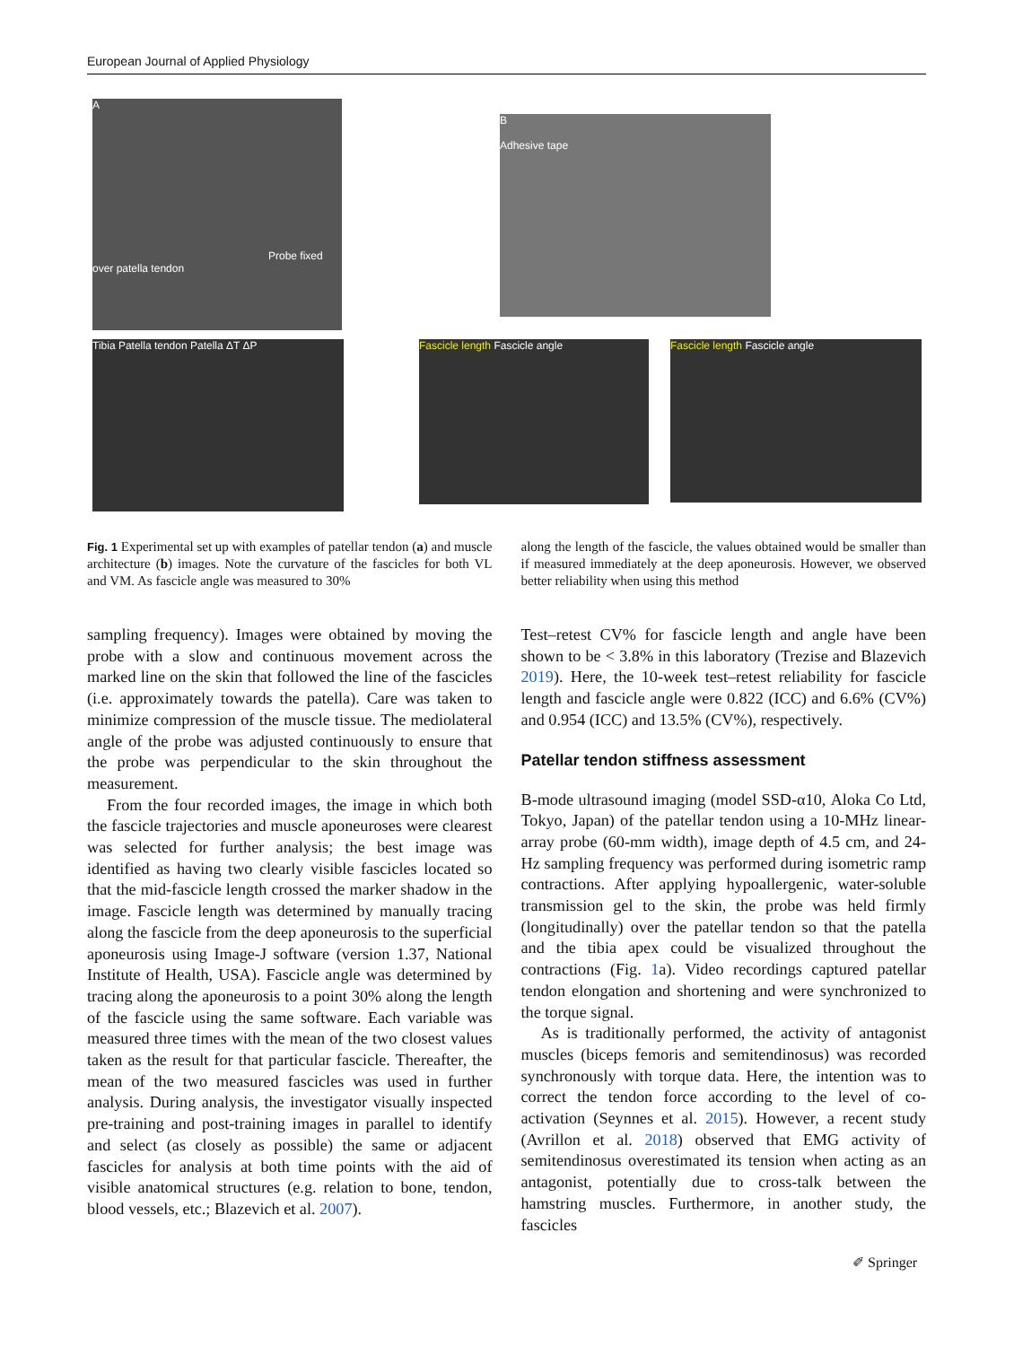European Journal of Applied Physiology
A
Probe fixed over patella tendon
B
Adhesive tape
Tibia Patella tendon Patella ΔT ΔP Fascicle length Fascicle angle Fascicle length Fascicle angle
Fig. 1 Experimental set up with examples of patellar tendon (a) and muscle architecture (b) images. Note the curvature of the fascicles for both VL and VM. As fascicle angle was measured to 30%
along the length of the fascicle, the values obtained would be smaller than if measured immediately at the deep aponeurosis. However, we observed better reliability when using this method
sampling frequency). Images were obtained by moving the probe with a slow and continuous movement across the marked line on the skin that followed the line of the fascicles (i.e. approximately towards the patella). Care was taken to minimize compression of the muscle tissue. The mediolateral angle of the probe was adjusted continuously to ensure that the probe was perpendicular to the skin throughout the measurement.
From the four recorded images, the image in which both the fascicle trajectories and muscle aponeuroses were clearest was selected for further analysis; the best image was identified as having two clearly visible fascicles located so that the mid-fascicle length crossed the marker shadow in the image. Fascicle length was determined by manually tracing along the fascicle from the deep aponeurosis to the superficial aponeurosis using Image-J software (version 1.37, National Institute of Health, USA). Fascicle angle was determined by tracing along the aponeurosis to a point 30% along the length of the fascicle using the same software. Each variable was measured three times with the mean of the two closest values taken as the result for that particular fascicle. Thereafter, the mean of the two measured fascicles was used in further analysis. During analysis, the investigator visually inspected pre-training and post-training images in parallel to identify and select (as closely as possible) the same or adjacent fascicles for analysis at both time points with the aid of visible anatomical structures (e.g. relation to bone, tendon, blood vessels, etc.; Blazevich et al. 2007).
Test–retest CV% for fascicle length and angle have been shown to be < 3.8% in this laboratory (Trezise and Blazevich 2019). Here, the 10-week test–retest reliability for fascicle length and fascicle angle were 0.822 (ICC) and 6.6% (CV%) and 0.954 (ICC) and 13.5% (CV%), respectively.
Patellar tendon stiffness assessment
B-mode ultrasound imaging (model SSD-α10, Aloka Co Ltd, Tokyo, Japan) of the patellar tendon using a 10-MHz linear-array probe (60-mm width), image depth of 4.5 cm, and 24-Hz sampling frequency was performed during isometric ramp contractions. After applying hypoallergenic, water-soluble transmission gel to the skin, the probe was held firmly (longitudinally) over the patellar tendon so that the patella and the tibia apex could be visualized throughout the contractions (Fig. 1a). Video recordings captured patellar tendon elongation and shortening and were synchronized to the torque signal.
As is traditionally performed, the activity of antagonist muscles (biceps femoris and semitendinosus) was recorded synchronously with torque data. Here, the intention was to correct the tendon force according to the level of co-activation (Seynnes et al. 2015). However, a recent study (Avrillon et al. 2018) observed that EMG activity of semitendinosus overestimated its tension when acting as an antagonist, potentially due to cross-talk between the hamstring muscles. Furthermore, in another study, the fascicles
✐ Springer